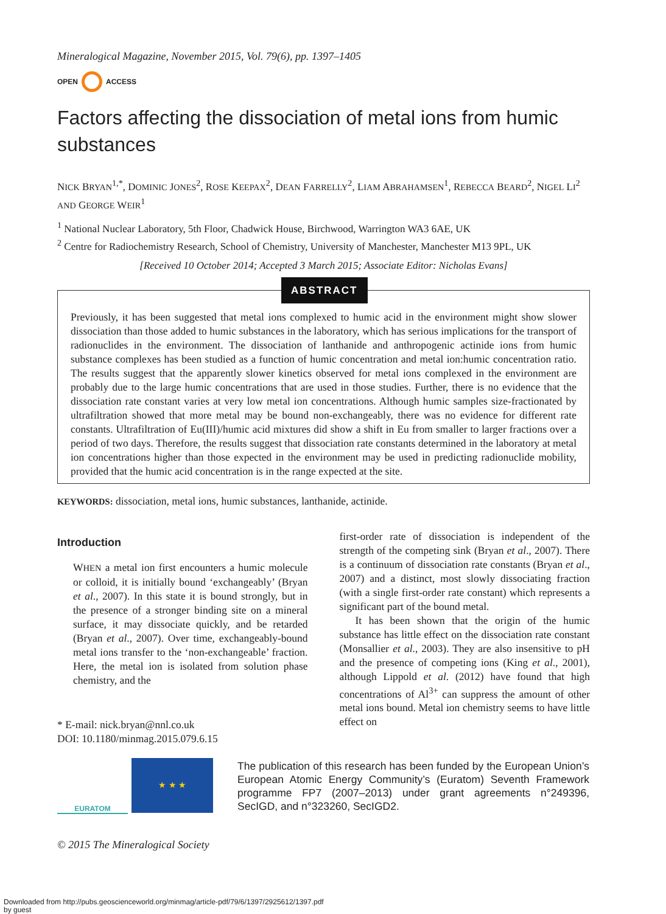Mineralogical Magazine, November 2015, Vol. 79(6), pp. 1397–1405
OPEN ACCESS
Factors affecting the dissociation of metal ions from humic substances
NICK BRYAN<sup>1,*</sup>, DOMINIC JONES<sup>2</sup>, ROSE KEEPAX<sup>2</sup>, DEAN FARRELLY<sup>2</sup>, LIAM ABRAHAMSEN<sup>1</sup>, REBECCA BEARD<sup>2</sup>, NIGEL LI<sup>2</sup> AND GEORGE WEIR<sup>1</sup>
<sup>1</sup> National Nuclear Laboratory, 5th Floor, Chadwick House, Birchwood, Warrington WA3 6AE, UK
<sup>2</sup> Centre for Radiochemistry Research, School of Chemistry, University of Manchester, Manchester M13 9PL, UK
[Received 10 October 2014; Accepted 3 March 2015; Associate Editor: Nicholas Evans]
ABSTRACT
Previously, it has been suggested that metal ions complexed to humic acid in the environment might show slower dissociation than those added to humic substances in the laboratory, which has serious implications for the transport of radionuclides in the environment. The dissociation of lanthanide and anthropogenic actinide ions from humic substance complexes has been studied as a function of humic concentration and metal ion:humic concentration ratio. The results suggest that the apparently slower kinetics observed for metal ions complexed in the environment are probably due to the large humic concentrations that are used in those studies. Further, there is no evidence that the dissociation rate constant varies at very low metal ion concentrations. Although humic samples size-fractionated by ultrafiltration showed that more metal may be bound non-exchangeably, there was no evidence for different rate constants. Ultrafiltration of Eu(III)/humic acid mixtures did show a shift in Eu from smaller to larger fractions over a period of two days. Therefore, the results suggest that dissociation rate constants determined in the laboratory at metal ion concentrations higher than those expected in the environment may be used in predicting radionuclide mobility, provided that the humic acid concentration is in the range expected at the site.
KEYWORDS: dissociation, metal ions, humic substances, lanthanide, actinide.
Introduction
WHEN a metal ion first encounters a humic molecule or colloid, it is initially bound ‘exchangeably’ (Bryan et al., 2007). In this state it is bound strongly, but in the presence of a stronger binding site on a mineral surface, it may dissociate quickly, and be retarded (Bryan et al., 2007). Over time, exchangeably-bound metal ions transfer to the ‘non-exchangeable’ fraction. Here, the metal ion is isolated from solution phase chemistry, and the
* E-mail: nick.bryan@nnl.co.uk
DOI: 10.1180/minmag.2015.079.6.15
first-order rate of dissociation is independent of the strength of the competing sink (Bryan et al., 2007). There is a continuum of dissociation rate constants (Bryan et al., 2007) and a distinct, most slowly dissociating fraction (with a single first-order rate constant) which represents a significant part of the bound metal.
It has been shown that the origin of the humic substance has little effect on the dissociation rate constant (Monsallier et al., 2003). They are also insensitive to pH and the presence of competing ions (King et al., 2001), although Lippold et al. (2012) have found that high concentrations of Al<sup>3+</sup> can suppress the amount of other metal ions bound. Metal ion chemistry seems to have little effect on
EURATOM
★ ★ ★
The publication of this research has been funded by the European Union’s European Atomic Energy Community’s (Euratom) Seventh Framework programme FP7 (2007–2013) under grant agreements n°249396, SecIGD, and n°323260, SecIGD2.
© 2015 The Mineralogical Society
Downloaded from http://pubs.geoscienceworld.org/minmag/article-pdf/79/6/1397/2925612/1397.pdf
by guest